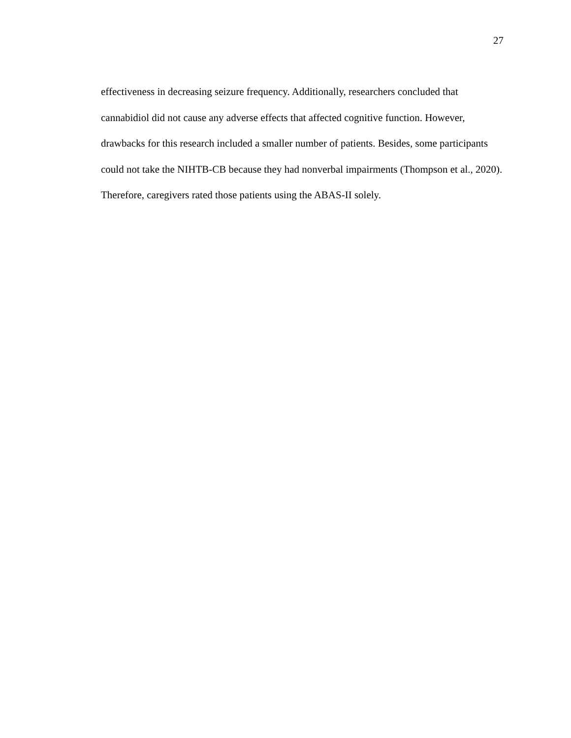27
effectiveness in decreasing seizure frequency. Additionally, researchers concluded that cannabidiol did not cause any adverse effects that affected cognitive function. However, drawbacks for this research included a smaller number of patients. Besides, some participants could not take the NIHTB-CB because they had nonverbal impairments (Thompson et al., 2020). Therefore, caregivers rated those patients using the ABAS-II solely.